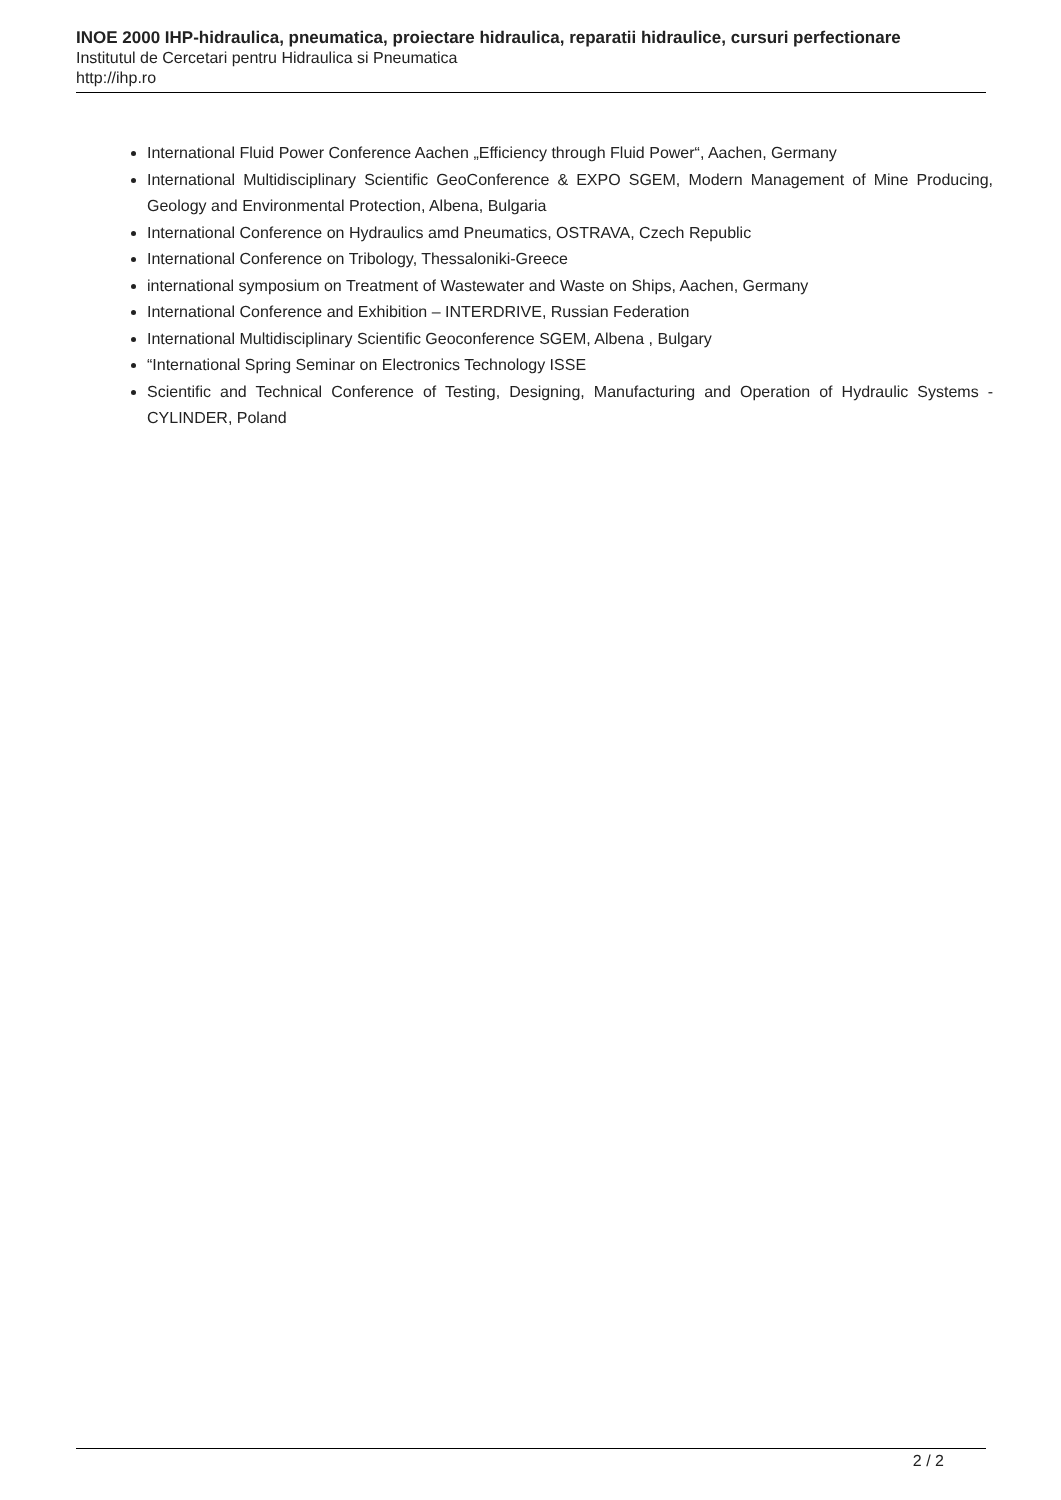INOE 2000 IHP-hidraulica, pneumatica, proiectare hidraulica, reparatii hidraulice, cursuri perfectionare
Institutul de Cercetari pentru Hidraulica si Pneumatica
http://ihp.ro
International Fluid Power Conference Aachen „Efficiency through Fluid Power“, Aachen, Germany
International Multidisciplinary Scientific GeoConference & EXPO SGEM, Modern Management of Mine Producing, Geology and Environmental Protection, Albena, Bulgaria
International Conference on Hydraulics amd Pneumatics, OSTRAVA, Czech Republic
International Conference on Tribology, Thessaloniki-Greece
international symposium on Treatment of Wastewater and Waste on Ships, Aachen, Germany
International Conference and Exhibition – INTERDRIVE, Russian Federation
International Multidisciplinary Scientific Geoconference SGEM, Albena , Bulgary
“International Spring Seminar on Electronics Technology ISSE
Scientific and Technical Conference of Testing, Designing, Manufacturing and Operation of Hydraulic Systems - CYLINDER, Poland
2 / 2